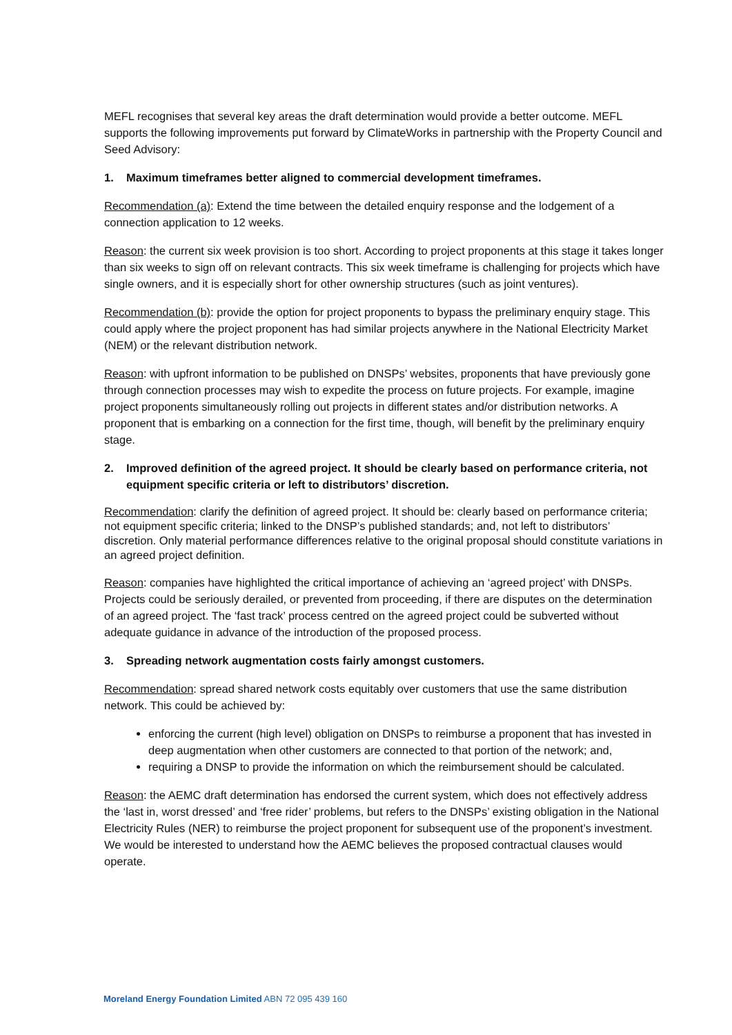MEFL recognises that several key areas the draft determination would provide a better outcome. MEFL supports the following improvements put forward by ClimateWorks in partnership with the Property Council and Seed Advisory:
1. Maximum timeframes better aligned to commercial development timeframes.
Recommendation (a): Extend the time between the detailed enquiry response and the lodgement of a connection application to 12 weeks.
Reason: the current six week provision is too short. According to project proponents at this stage it takes longer than six weeks to sign off on relevant contracts. This six week timeframe is challenging for projects which have single owners, and it is especially short for other ownership structures (such as joint ventures).
Recommendation (b): provide the option for project proponents to bypass the preliminary enquiry stage. This could apply where the project proponent has had similar projects anywhere in the National Electricity Market (NEM) or the relevant distribution network.
Reason: with upfront information to be published on DNSPs’ websites, proponents that have previously gone through connection processes may wish to expedite the process on future projects. For example, imagine project proponents simultaneously rolling out projects in different states and/or distribution networks. A proponent that is embarking on a connection for the first time, though, will benefit by the preliminary enquiry stage.
2. Improved definition of the agreed project. It should be clearly based on performance criteria, not equipment specific criteria or left to distributors’ discretion.
Recommendation: clarify the definition of agreed project. It should be: clearly based on performance criteria; not equipment specific criteria; linked to the DNSP’s published standards; and, not left to distributors’ discretion. Only material performance differences relative to the original proposal should constitute variations in an agreed project definition.
Reason: companies have highlighted the critical importance of achieving an ‘agreed project’ with DNSPs. Projects could be seriously derailed, or prevented from proceeding, if there are disputes on the determination of an agreed project. The ‘fast track’ process centred on the agreed project could be subverted without adequate guidance in advance of the introduction of the proposed process.
3. Spreading network augmentation costs fairly amongst customers.
Recommendation: spread shared network costs equitably over customers that use the same distribution network. This could be achieved by:
enforcing the current (high level) obligation on DNSPs to reimburse a proponent that has invested in deep augmentation when other customers are connected to that portion of the network; and,
requiring a DNSP to provide the information on which the reimbursement should be calculated.
Reason: the AEMC draft determination has endorsed the current system, which does not effectively address the ‘last in, worst dressed’ and ‘free rider’ problems, but refers to the DNSPs’ existing obligation in the National Electricity Rules (NER) to reimburse the project proponent for subsequent use of the proponent’s investment. We would be interested to understand how the AEMC believes the proposed contractual clauses would operate.
Moreland Energy Foundation Limited ABN 72 095 439 160